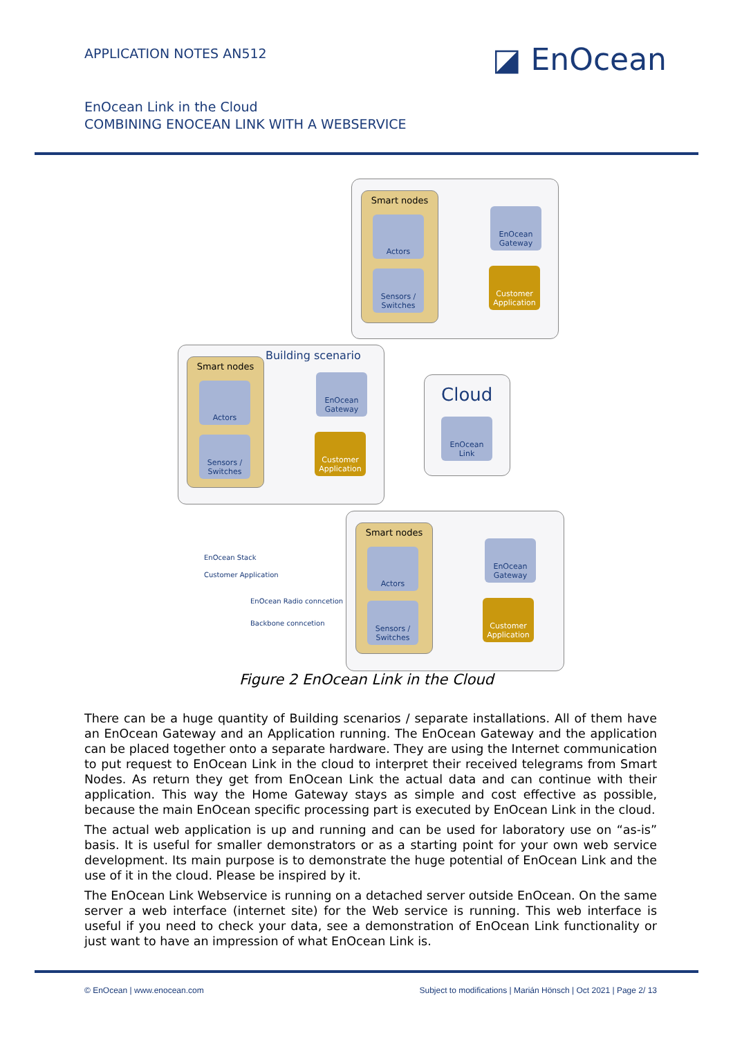APPLICATION NOTES AN512 ◪ EnOcean
EnOcean Link in the Cloud
COMBINING ENOCEAN LINK WITH A WEBSERVICE
Smart nodes
Actors
Sensors / Switches
EnOcean Gateway
Customer Application
Building scenario
Smart nodes
Actors
Sensors / Switches
EnOcean Gateway
Customer Application
Cloud
EnOcean Link
Smart nodes
Actors
Sensors / Switches
EnOcean Gateway
Customer Application
EnOcean Stack
Customer Application
EnOcean Radio conncetion
Backbone conncetion
Figure 2 EnOcean Link in the Cloud
There can be a huge quantity of Building scenarios / separate installations. All of them have an EnOcean Gateway and an Application running. The EnOcean Gateway and the application can be placed together onto a separate hardware. They are using the Internet communication to put request to EnOcean Link in the cloud to interpret their received telegrams from Smart Nodes. As return they get from EnOcean Link the actual data and can continue with their application. This way the Home Gateway stays as simple and cost effective as possible, because the main EnOcean specific processing part is executed by EnOcean Link in the cloud.
The actual web application is up and running and can be used for laboratory use on “as-is” basis. It is useful for smaller demonstrators or as a starting point for your own web service development. Its main purpose is to demonstrate the huge potential of EnOcean Link and the use of it in the cloud. Please be inspired by it.
The EnOcean Link Webservice is running on a detached server outside EnOcean. On the same server a web interface (internet site) for the Web service is running. This web interface is useful if you need to check your data, see a demonstration of EnOcean Link functionality or just want to have an impression of what EnOcean Link is.
© EnOcean | www.enocean.com
Subject to modifications | Marián Hönsch | Oct 2021 | Page 2/ 13